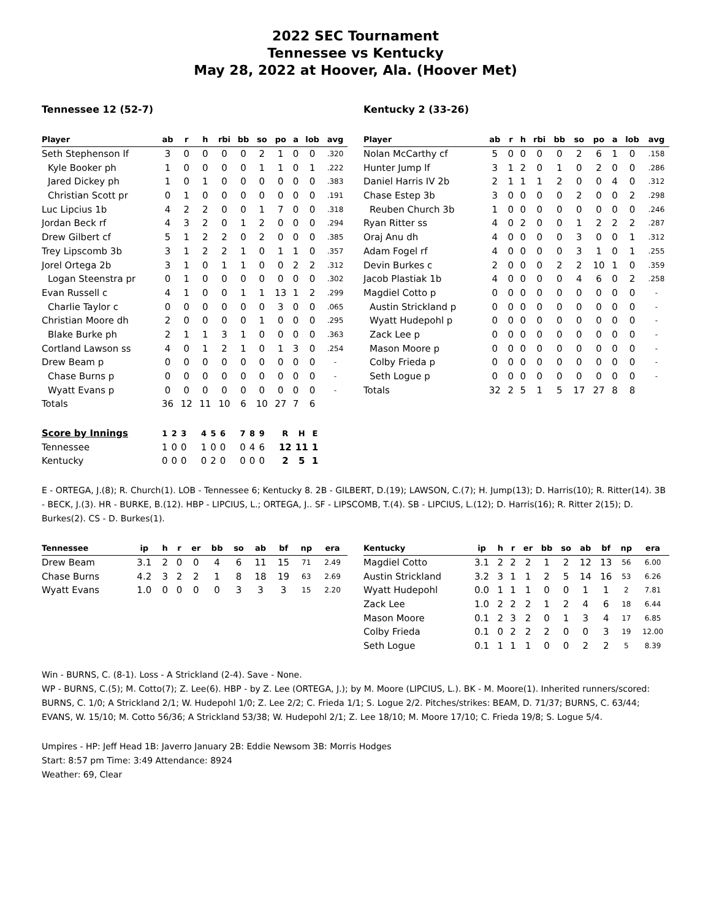2022 SEC Tournament
Tennessee vs Kentucky
May 28, 2022 at Hoover, Ala. (Hoover Met)
Tennessee 12 (52-7)
| Player | ab | r | h | rbi | bb | so | po | a | lob | avg |
| --- | --- | --- | --- | --- | --- | --- | --- | --- | --- | --- |
| Seth Stephenson lf | 3 | 0 | 0 | 0 | 0 | 2 | 1 | 0 | 0 | .320 |
| Kyle Booker ph | 1 | 0 | 0 | 0 | 0 | 1 | 1 | 0 | 1 | .222 |
| Jared Dickey ph | 1 | 0 | 1 | 0 | 0 | 0 | 0 | 0 | 0 | .383 |
| Christian Scott pr | 0 | 1 | 0 | 0 | 0 | 0 | 0 | 0 | 0 | .191 |
| Luc Lipcius 1b | 4 | 2 | 2 | 0 | 0 | 1 | 7 | 0 | 0 | .318 |
| Jordan Beck rf | 4 | 3 | 2 | 0 | 1 | 2 | 0 | 0 | 0 | .294 |
| Drew Gilbert cf | 5 | 1 | 2 | 2 | 0 | 2 | 0 | 0 | 0 | .385 |
| Trey Lipscomb 3b | 3 | 1 | 2 | 2 | 1 | 0 | 1 | 1 | 0 | .357 |
| Jorel Ortega 2b | 3 | 1 | 0 | 1 | 1 | 0 | 0 | 2 | 2 | .312 |
| Logan Steenstra pr | 0 | 1 | 0 | 0 | 0 | 0 | 0 | 0 | 0 | .302 |
| Evan Russell c | 4 | 1 | 0 | 0 | 1 | 1 | 13 | 1 | 2 | .299 |
| Charlie Taylor c | 0 | 0 | 0 | 0 | 0 | 0 | 3 | 0 | 0 | .065 |
| Christian Moore dh | 2 | 0 | 0 | 0 | 0 | 1 | 0 | 0 | 0 | .295 |
| Blake Burke ph | 2 | 1 | 1 | 3 | 1 | 0 | 0 | 0 | 0 | .363 |
| Cortland Lawson ss | 4 | 0 | 1 | 2 | 1 | 0 | 1 | 3 | 0 | .254 |
| Drew Beam p | 0 | 0 | 0 | 0 | 0 | 0 | 0 | 0 | 0 | - |
| Chase Burns p | 0 | 0 | 0 | 0 | 0 | 0 | 0 | 0 | 0 | - |
| Wyatt Evans p | 0 | 0 | 0 | 0 | 0 | 0 | 0 | 0 | 0 | - |
| Totals | 36 | 12 | 11 | 10 | 6 | 10 | 27 | 7 | 6 | |
Kentucky 2 (33-26)
| Player | ab | r | h | rbi | bb | so | po | a | lob | avg |
| --- | --- | --- | --- | --- | --- | --- | --- | --- | --- | --- |
| Nolan McCarthy cf | 5 | 0 | 0 | 0 | 0 | 2 | 6 | 1 | 0 | .158 |
| Hunter Jump lf | 3 | 1 | 2 | 0 | 1 | 0 | 2 | 0 | 0 | .286 |
| Daniel Harris IV 2b | 2 | 1 | 1 | 1 | 2 | 0 | 0 | 4 | 0 | .312 |
| Chase Estep 3b | 3 | 0 | 0 | 0 | 0 | 2 | 0 | 0 | 2 | .298 |
| Reuben Church 3b | 1 | 0 | 0 | 0 | 0 | 0 | 0 | 0 | 0 | .246 |
| Ryan Ritter ss | 4 | 0 | 2 | 0 | 0 | 1 | 2 | 2 | 2 | .287 |
| Oraj Anu dh | 4 | 0 | 0 | 0 | 0 | 3 | 0 | 0 | 1 | .312 |
| Adam Fogel rf | 4 | 0 | 0 | 0 | 0 | 3 | 1 | 0 | 1 | .255 |
| Devin Burkes c | 2 | 0 | 0 | 0 | 2 | 2 | 10 | 1 | 0 | .359 |
| Jacob Plastiak 1b | 4 | 0 | 0 | 0 | 0 | 4 | 6 | 0 | 2 | .258 |
| Magdiel Cotto p | 0 | 0 | 0 | 0 | 0 | 0 | 0 | 0 | 0 | - |
| Austin Strickland p | 0 | 0 | 0 | 0 | 0 | 0 | 0 | 0 | 0 | - |
| Wyatt Hudepohl p | 0 | 0 | 0 | 0 | 0 | 0 | 0 | 0 | 0 | - |
| Zack Lee p | 0 | 0 | 0 | 0 | 0 | 0 | 0 | 0 | 0 | - |
| Mason Moore p | 0 | 0 | 0 | 0 | 0 | 0 | 0 | 0 | 0 | - |
| Colby Frieda p | 0 | 0 | 0 | 0 | 0 | 0 | 0 | 0 | 0 | - |
| Seth Logue p | 0 | 0 | 0 | 0 | 0 | 0 | 0 | 0 | 0 | - |
| Totals | 32 | 2 | 5 | 1 | 5 | 17 | 27 | 8 | 8 | |
| Score by Innings | 1 | 2 | 3 | 4 | 5 | 6 | 7 | 8 | 9 | R | H | E |
| --- | --- | --- | --- | --- | --- | --- | --- | --- | --- | --- | --- | --- |
| Tennessee | 1 | 0 | 0 | 1 | 0 | 0 | 0 | 4 | 6 | 12 | 11 | 1 |
| Kentucky | 0 | 0 | 0 | 0 | 2 | 0 | 0 | 0 | 0 | 2 | 5 | 1 |
E - ORTEGA, J.(8); R. Church(1). LOB - Tennessee 6; Kentucky 8. 2B - GILBERT, D.(19); LAWSON, C.(7); H. Jump(13); D. Harris(10); R. Ritter(14). 3B - BECK, J.(3). HR - BURKE, B.(12). HBP - LIPCIUS, L.; ORTEGA, J.. SF - LIPSCOMB, T.(4). SB - LIPCIUS, L.(12); D. Harris(16); R. Ritter 2(15); D. Burkes(2). CS - D. Burkes(1).
| Tennessee | ip | h | r | er | bb | so | ab | bf | np | era |
| --- | --- | --- | --- | --- | --- | --- | --- | --- | --- | --- |
| Drew Beam | 3.1 | 2 | 0 | 0 | 4 | 6 | 11 | 15 | 71 | 2.49 |
| Chase Burns | 4.2 | 3 | 2 | 2 | 1 | 8 | 18 | 19 | 63 | 2.69 |
| Wyatt Evans | 1.0 | 0 | 0 | 0 | 0 | 3 | 3 | 3 | 15 | 2.20 |
| Kentucky | ip | h | r | er | bb | so | ab | bf | np | era |
| --- | --- | --- | --- | --- | --- | --- | --- | --- | --- | --- |
| Magdiel Cotto | 3.1 | 2 | 2 | 2 | 1 | 2 | 12 | 13 | 56 | 6.00 |
| Austin Strickland | 3.2 | 3 | 1 | 1 | 2 | 5 | 14 | 16 | 53 | 6.26 |
| Wyatt Hudepohl | 0.0 | 1 | 1 | 1 | 0 | 0 | 1 | 1 | 2 | 7.81 |
| Zack Lee | 1.0 | 2 | 2 | 2 | 1 | 2 | 4 | 6 | 18 | 6.44 |
| Mason Moore | 0.1 | 2 | 3 | 2 | 0 | 1 | 3 | 4 | 17 | 6.85 |
| Colby Frieda | 0.1 | 0 | 2 | 2 | 2 | 0 | 0 | 3 | 19 | 12.00 |
| Seth Logue | 0.1 | 1 | 1 | 1 | 0 | 0 | 2 | 2 | 5 | 8.39 |
Win - BURNS, C. (8-1). Loss - A Strickland (2-4). Save - None.
WP - BURNS, C.(5); M. Cotto(7); Z. Lee(6). HBP - by Z. Lee (ORTEGA, J.); by M. Moore (LIPCIUS, L.). BK - M. Moore(1). Inherited runners/scored: BURNS, C. 1/0; A Strickland 2/1; W. Hudepohl 1/0; Z. Lee 2/2; C. Frieda 1/1; S. Logue 2/2. Pitches/strikes: BEAM, D. 71/37; BURNS, C. 63/44; EVANS, W. 15/10; M. Cotto 56/36; A Strickland 53/38; W. Hudepohl 2/1; Z. Lee 18/10; M. Moore 17/10; C. Frieda 19/8; S. Logue 5/4.
Umpires - HP: Jeff Head 1B: Javerro January 2B: Eddie Newsom 3B: Morris Hodges
Start: 8:57 pm Time: 3:49 Attendance: 8924
Weather: 69, Clear